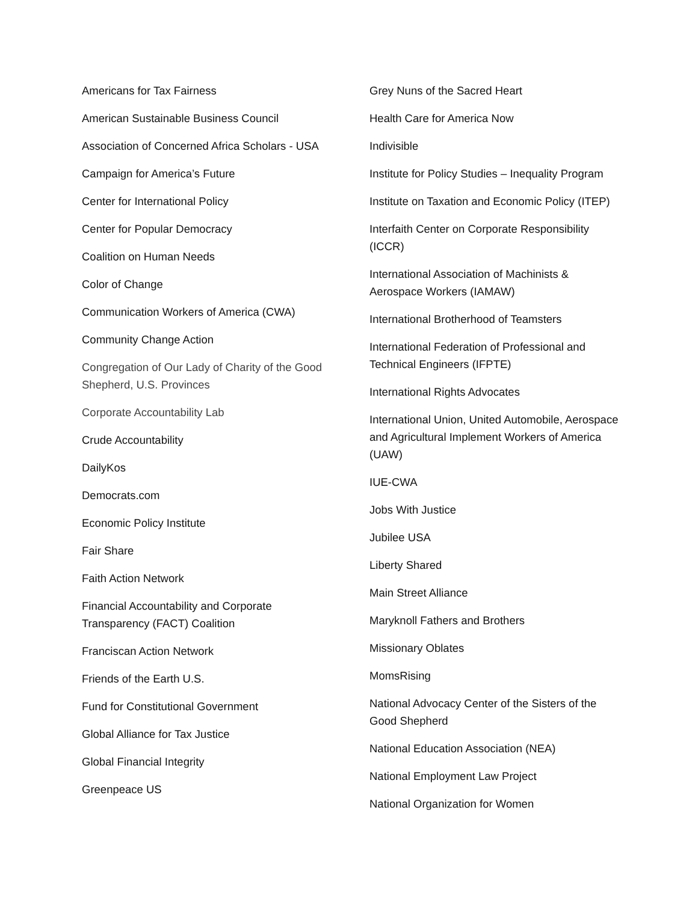Americans for Tax Fairness
American Sustainable Business Council
Association of Concerned Africa Scholars - USA
Campaign for America’s Future
Center for International Policy
Center for Popular Democracy
Coalition on Human Needs
Color of Change
Communication Workers of America (CWA)
Community Change Action
Congregation of Our Lady of Charity of the Good Shepherd, U.S. Provinces
Corporate Accountability Lab
Crude Accountability
DailyKos
Democrats.com
Economic Policy Institute
Fair Share
Faith Action Network
Financial Accountability and Corporate Transparency (FACT) Coalition
Franciscan Action Network
Friends of the Earth U.S.
Fund for Constitutional Government
Global Alliance for Tax Justice
Global Financial Integrity
Greenpeace US
Grey Nuns of the Sacred Heart
Health Care for America Now
Indivisible
Institute for Policy Studies – Inequality Program
Institute on Taxation and Economic Policy (ITEP)
Interfaith Center on Corporate Responsibility (ICCR)
International Association of Machinists & Aerospace Workers (IAMAW)
International Brotherhood of Teamsters
International Federation of Professional and Technical Engineers (IFPTE)
International Rights Advocates
International Union, United Automobile, Aerospace and Agricultural Implement Workers of America (UAW)
IUE-CWA
Jobs With Justice
Jubilee USA
Liberty Shared
Main Street Alliance
Maryknoll Fathers and Brothers
Missionary Oblates
MomsRising
National Advocacy Center of the Sisters of the Good Shepherd
National Education Association (NEA)
National Employment Law Project
National Organization for Women